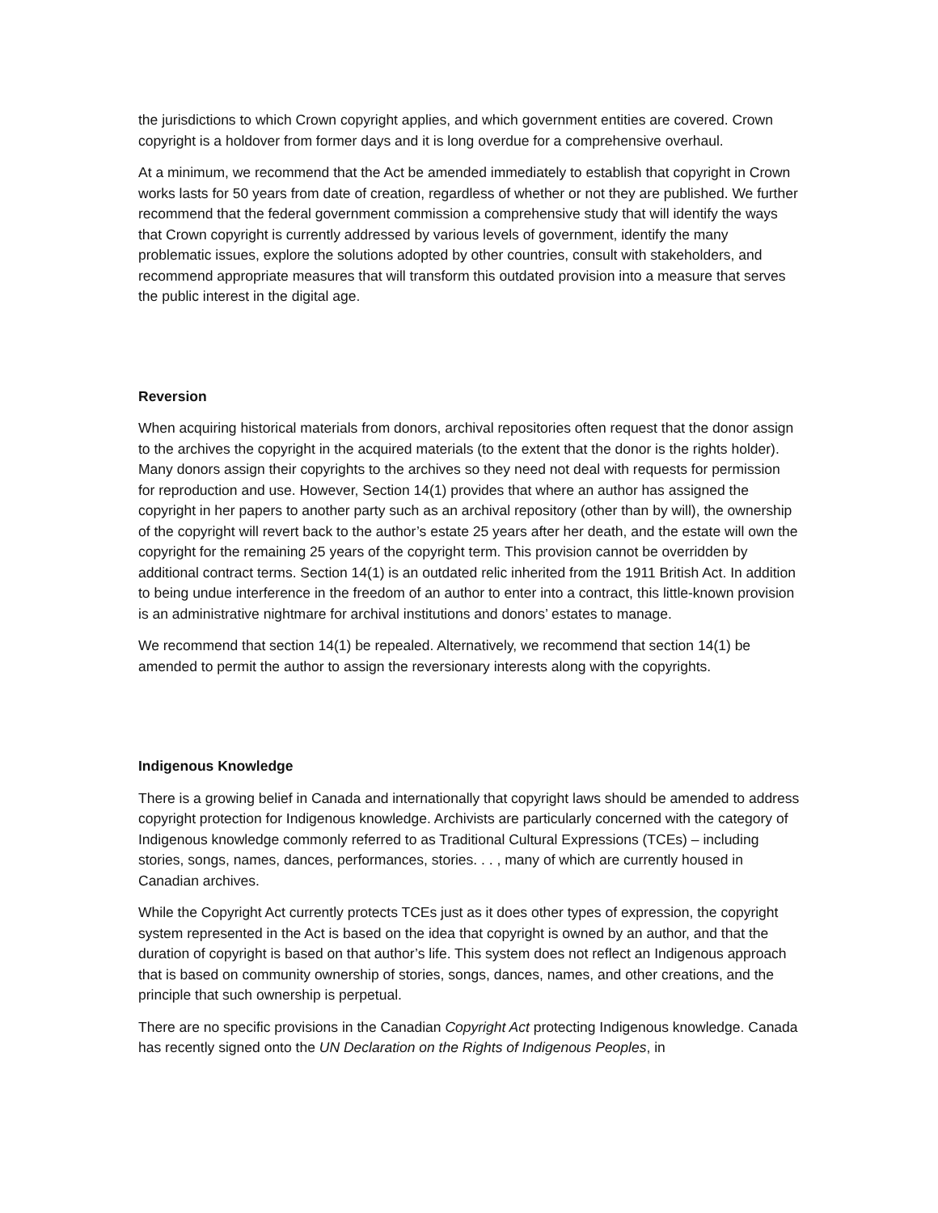the jurisdictions to which Crown copyright applies, and which government entities are covered. Crown copyright is a holdover from former days and it is long overdue for a comprehensive overhaul.
At a minimum, we recommend that the Act be amended immediately to establish that copyright in Crown works lasts for 50 years from date of creation, regardless of whether or not they are published. We further recommend that the federal government commission a comprehensive study that will identify the ways that Crown copyright is currently addressed by various levels of government, identify the many problematic issues, explore the solutions adopted by other countries, consult with stakeholders, and recommend appropriate measures that will transform this outdated provision into a measure that serves the public interest in the digital age.
Reversion
When acquiring historical materials from donors, archival repositories often request that the donor assign to the archives the copyright in the acquired materials (to the extent that the donor is the rights holder). Many donors assign their copyrights to the archives so they need not deal with requests for permission for reproduction and use. However, Section 14(1) provides that where an author has assigned the copyright in her papers to another party such as an archival repository (other than by will), the ownership of the copyright will revert back to the author’s estate 25 years after her death, and the estate will own the copyright for the remaining 25 years of the copyright term. This provision cannot be overridden by additional contract terms. Section 14(1) is an outdated relic inherited from the 1911 British Act. In addition to being undue interference in the freedom of an author to enter into a contract, this little-known provision is an administrative nightmare for archival institutions and donors’ estates to manage.
We recommend that section 14(1) be repealed. Alternatively, we recommend that section 14(1) be amended to permit the author to assign the reversionary interests along with the copyrights.
Indigenous Knowledge
There is a growing belief in Canada and internationally that copyright laws should be amended to address copyright protection for Indigenous knowledge. Archivists are particularly concerned with the category of Indigenous knowledge commonly referred to as Traditional Cultural Expressions (TCEs) – including stories, songs, names, dances, performances, stories. . . , many of which are currently housed in Canadian archives.
While the Copyright Act currently protects TCEs just as it does other types of expression, the copyright system represented in the Act is based on the idea that copyright is owned by an author, and that the duration of copyright is based on that author’s life. This system does not reflect an Indigenous approach that is based on community ownership of stories, songs, dances, names, and other creations, and the principle that such ownership is perpetual.
There are no specific provisions in the Canadian Copyright Act protecting Indigenous knowledge. Canada has recently signed onto the UN Declaration on the Rights of Indigenous Peoples, in